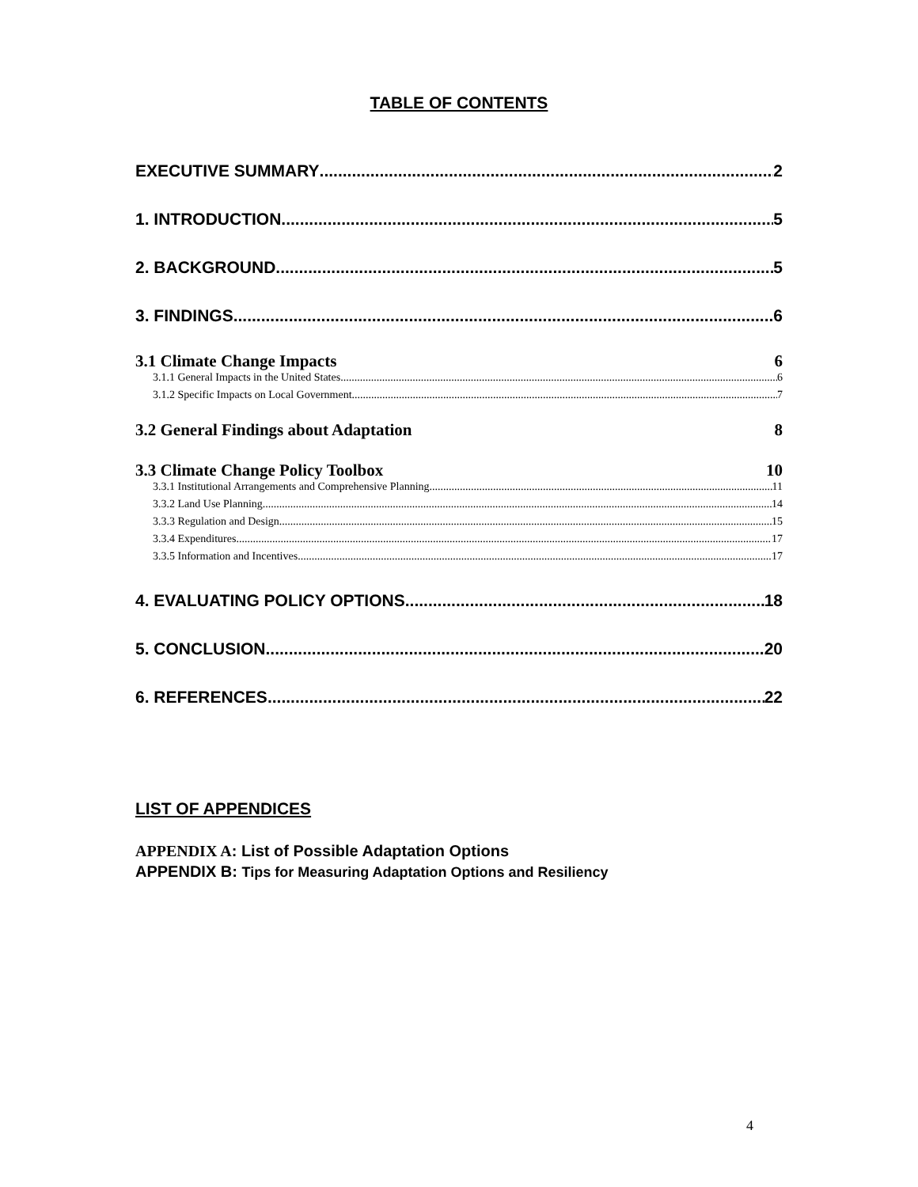TABLE OF CONTENTS
EXECUTIVE SUMMARY 2
1. INTRODUCTION 5
2. BACKGROUND 5
3. FINDINGS 6
3.1 Climate Change Impacts 6
3.1.1 General Impacts in the United States 6
3.1.2 Specific Impacts on Local Government 7
3.2 General Findings about Adaptation 8
3.3 Climate Change Policy Toolbox 10
3.3.1 Institutional Arrangements and Comprehensive Planning 11
3.3.2 Land Use Planning 14
3.3.3 Regulation and Design 15
3.3.4 Expenditures 17
3.3.5 Information and Incentives 17
4. EVALUATING POLICY OPTIONS 18
5. CONCLUSION 20
6. REFERENCES 22
LIST OF APPENDICES
APPENDIX A: List of Possible Adaptation Options
APPENDIX B: Tips for Measuring Adaptation Options and Resiliency
4